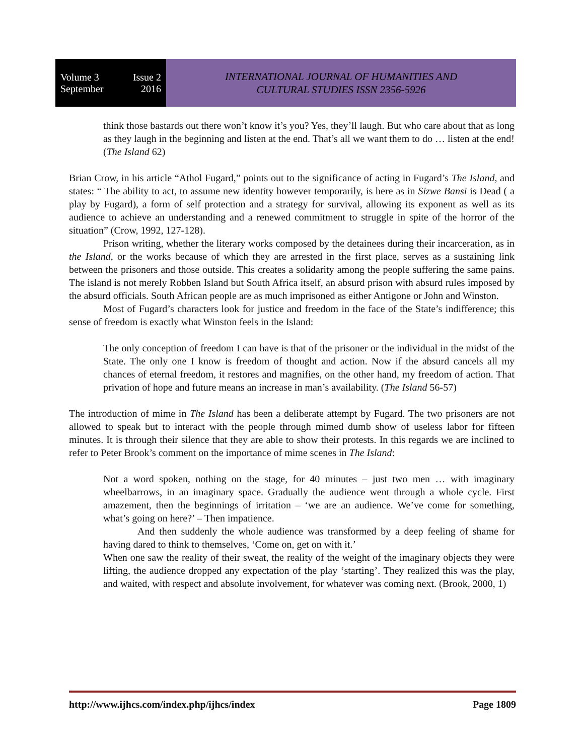Volume 3 Issue 2
September 2016
INTERNATIONAL JOURNAL OF HUMANITIES AND
CULTURAL STUDIES ISSN 2356-5926
think those bastards out there won’t know it’s you? Yes, they’ll laugh. But who care about that as long as they laugh in the beginning and listen at the end. That’s all we want them to do … listen at the end! (The Island 62)
Brian Crow, in his article “Athol Fugard,” points out to the significance of acting in Fugard’s The Island, and states: “ The ability to act, to assume new identity however temporarily, is here as in Sizwe Bansi is Dead ( a play by Fugard), a form of self protection and a strategy for survival, allowing its exponent as well as its audience to achieve an understanding and a renewed commitment to struggle in spite of the horror of the situation” (Crow, 1992, 127-128).
Prison writing, whether the literary works composed by the detainees during their incarceration, as in the Island, or the works because of which they are arrested in the first place, serves as a sustaining link between the prisoners and those outside. This creates a solidarity among the people suffering the same pains. The island is not merely Robben Island but South Africa itself, an absurd prison with absurd rules imposed by the absurd officials. South African people are as much imprisoned as either Antigone or John and Winston.
Most of Fugard’s characters look for justice and freedom in the face of the State’s indifference; this sense of freedom is exactly what Winston feels in the Island:
The only conception of freedom I can have is that of the prisoner or the individual in the midst of the State. The only one I know is freedom of thought and action. Now if the absurd cancels all my chances of eternal freedom, it restores and magnifies, on the other hand, my freedom of action. That privation of hope and future means an increase in man’s availability. (The Island 56-57)
The introduction of mime in The Island has been a deliberate attempt by Fugard. The two prisoners are not allowed to speak but to interact with the people through mimed dumb show of useless labor for fifteen minutes. It is through their silence that they are able to show their protests. In this regards we are inclined to refer to Peter Brook’s comment on the importance of mime scenes in The Island:
Not a word spoken, nothing on the stage, for 40 minutes – just two men … with imaginary wheelbarrows, in an imaginary space. Gradually the audience went through a whole cycle. First amazement, then the beginnings of irritation – ‘we are an audience. We’ve come for something, what’s going on here?’ – Then impatience.
And then suddenly the whole audience was transformed by a deep feeling of shame for having dared to think to themselves, ‘Come on, get on with it.’
When one saw the reality of their sweat, the reality of the weight of the imaginary objects they were lifting, the audience dropped any expectation of the play ‘starting’. They realized this was the play, and waited, with respect and absolute involvement, for whatever was coming next. (Brook, 2000, 1)
http://www.ijhcs.com/index.php/ijhcs/index Page 1809